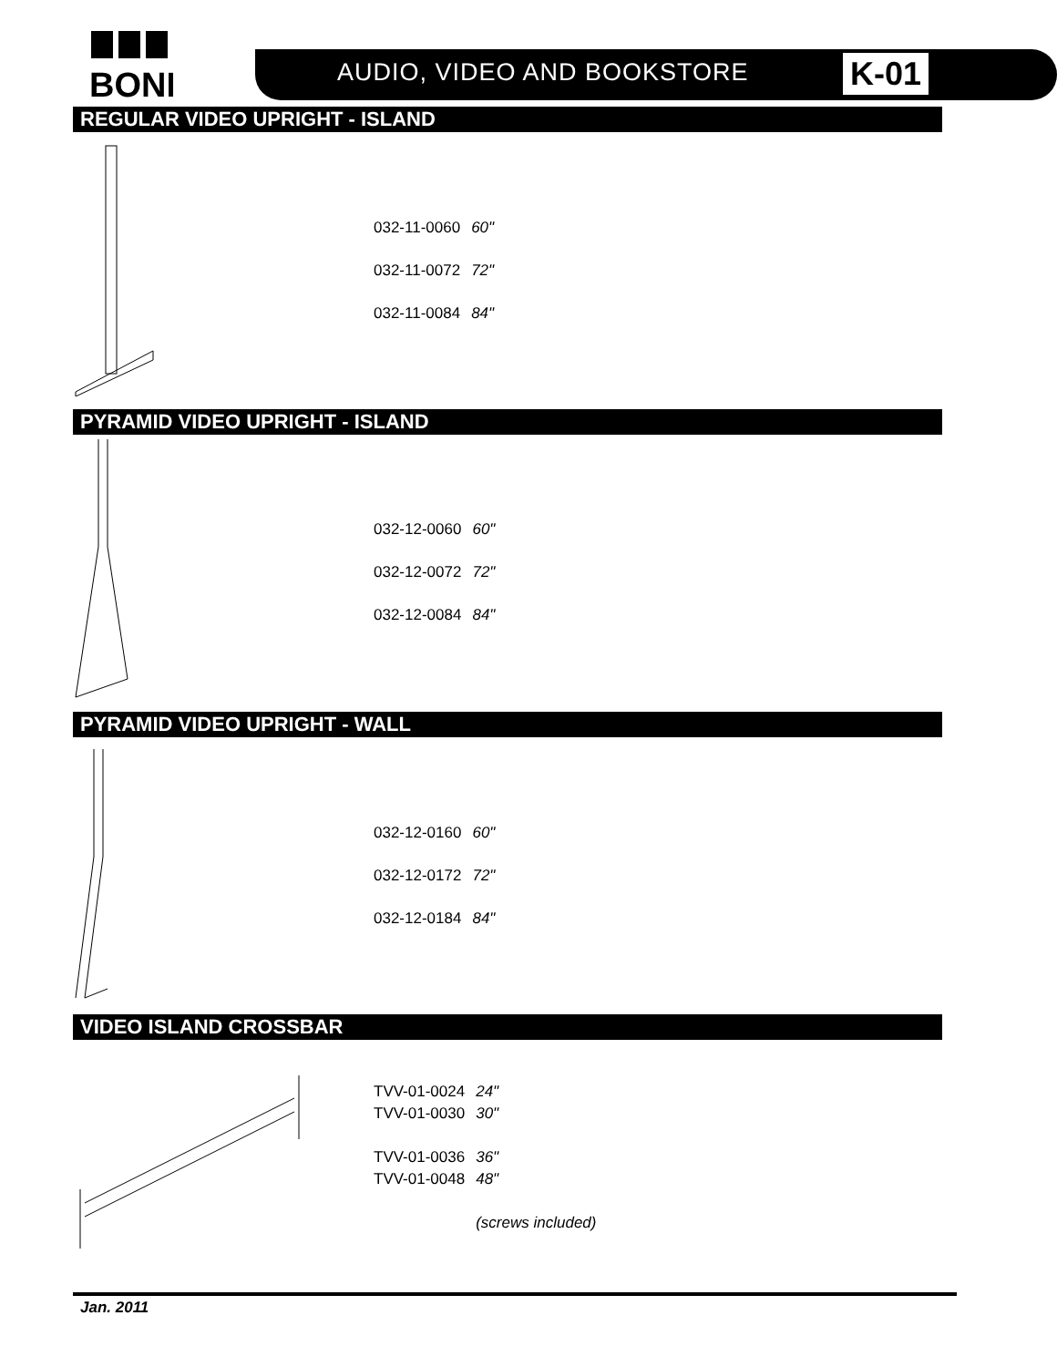BONI
AUDIO, VIDEO AND BOOKSTORE K-01
REGULAR VIDEO UPRIGHT - ISLAND
| 032-11-0060 | 60" |
| 032-11-0072 | 72" |
| 032-11-0084 | 84" |
PYRAMID VIDEO UPRIGHT - ISLAND
| 032-12-0060 | 60" |
| 032-12-0072 | 72" |
| 032-12-0084 | 84" |
PYRAMID VIDEO UPRIGHT - WALL
| 032-12-0160 | 60" |
| 032-12-0172 | 72" |
| 032-12-0184 | 84" |
VIDEO ISLAND CROSSBAR
| TVV-01-0024 | 24" |
| TVV-01-0030 | 30" |
| TVV-01-0036 | 36" |
| TVV-01-0048 | 48" |
| | (screws included) |
Jan. 2011